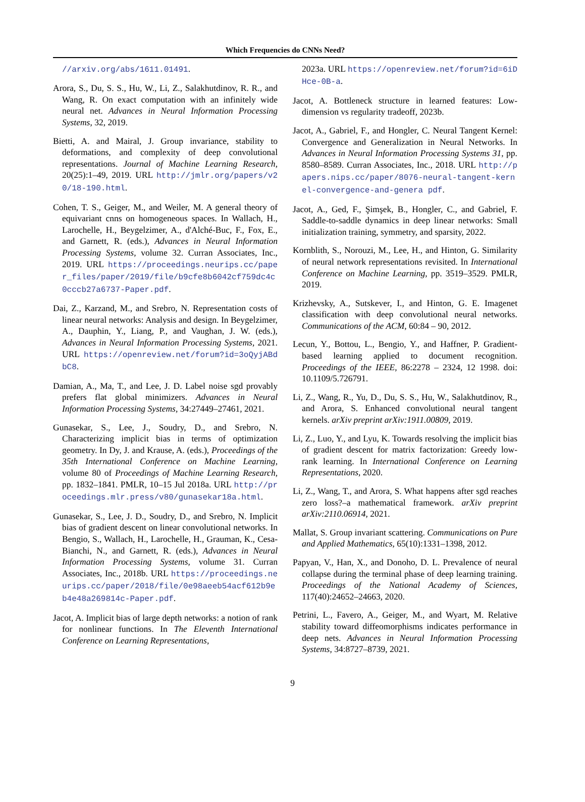Which Frequencies do CNNs Need?
//arxiv.org/abs/1611.01491.
Arora, S., Du, S. S., Hu, W., Li, Z., Salakhutdinov, R. R., and Wang, R. On exact computation with an infinitely wide neural net. Advances in Neural Information Processing Systems, 32, 2019.
Bietti, A. and Mairal, J. Group invariance, stability to deformations, and complexity of deep convolutional representations. Journal of Machine Learning Research, 20(25):1–49, 2019. URL http://jmlr.org/papers/v20/18-190.html.
Cohen, T. S., Geiger, M., and Weiler, M. A general theory of equivariant cnns on homogeneous spaces. In Wallach, H., Larochelle, H., Beygelzimer, A., d'Alché-Buc, F., Fox, E., and Garnett, R. (eds.), Advances in Neural Information Processing Systems, volume 32. Curran Associates, Inc., 2019. URL https://proceedings.neurips.cc/paper_files/paper/2019/file/b9cfe8b6042cf759dc4c0cccb27a6737-Paper.pdf.
Dai, Z., Karzand, M., and Srebro, N. Representation costs of linear neural networks: Analysis and design. In Beygelzimer, A., Dauphin, Y., Liang, P., and Vaughan, J. W. (eds.), Advances in Neural Information Processing Systems, 2021. URL https://openreview.net/forum?id=3oQyjABdbC8.
Damian, A., Ma, T., and Lee, J. D. Label noise sgd provably prefers flat global minimizers. Advances in Neural Information Processing Systems, 34:27449–27461, 2021.
Gunasekar, S., Lee, J., Soudry, D., and Srebro, N. Characterizing implicit bias in terms of optimization geometry. In Dy, J. and Krause, A. (eds.), Proceedings of the 35th International Conference on Machine Learning, volume 80 of Proceedings of Machine Learning Research, pp. 1832–1841. PMLR, 10–15 Jul 2018a. URL http://proceedings.mlr.press/v80/gunasekar18a.html.
Gunasekar, S., Lee, J. D., Soudry, D., and Srebro, N. Implicit bias of gradient descent on linear convolutional networks. In Bengio, S., Wallach, H., Larochelle, H., Grauman, K., Cesa-Bianchi, N., and Garnett, R. (eds.), Advances in Neural Information Processing Systems, volume 31. Curran Associates, Inc., 2018b. URL https://proceedings.neurips.cc/paper/2018/file/0e98aeeb54acf612b9eb4e48a269814c-Paper.pdf.
Jacot, A. Implicit bias of large depth networks: a notion of rank for nonlinear functions. In The Eleventh International Conference on Learning Representations,
2023a. URL https://openreview.net/forum?id=6iDHce-0B-a.
Jacot, A. Bottleneck structure in learned features: Low-dimension vs regularity tradeoff, 2023b.
Jacot, A., Gabriel, F., and Hongler, C. Neural Tangent Kernel: Convergence and Generalization in Neural Networks. In Advances in Neural Information Processing Systems 31, pp. 8580–8589. Curran Associates, Inc., 2018. URL http://papers.nips.cc/paper/8076-neural-tangent-kernel-convergence-and-genera pdf.
Jacot, A., Ged, F., Şimşek, B., Hongler, C., and Gabriel, F. Saddle-to-saddle dynamics in deep linear networks: Small initialization training, symmetry, and sparsity, 2022.
Kornblith, S., Norouzi, M., Lee, H., and Hinton, G. Similarity of neural network representations revisited. In International Conference on Machine Learning, pp. 3519–3529. PMLR, 2019.
Krizhevsky, A., Sutskever, I., and Hinton, G. E. Imagenet classification with deep convolutional neural networks. Communications of the ACM, 60:84 – 90, 2012.
Lecun, Y., Bottou, L., Bengio, Y., and Haffner, P. Gradient-based learning applied to document recognition. Proceedings of the IEEE, 86:2278 – 2324, 12 1998. doi: 10.1109/5.726791.
Li, Z., Wang, R., Yu, D., Du, S. S., Hu, W., Salakhutdinov, R., and Arora, S. Enhanced convolutional neural tangent kernels. arXiv preprint arXiv:1911.00809, 2019.
Li, Z., Luo, Y., and Lyu, K. Towards resolving the implicit bias of gradient descent for matrix factorization: Greedy low-rank learning. In International Conference on Learning Representations, 2020.
Li, Z., Wang, T., and Arora, S. What happens after sgd reaches zero loss?–a mathematical framework. arXiv preprint arXiv:2110.06914, 2021.
Mallat, S. Group invariant scattering. Communications on Pure and Applied Mathematics, 65(10):1331–1398, 2012.
Papyan, V., Han, X., and Donoho, D. L. Prevalence of neural collapse during the terminal phase of deep learning training. Proceedings of the National Academy of Sciences, 117(40):24652–24663, 2020.
Petrini, L., Favero, A., Geiger, M., and Wyart, M. Relative stability toward diffeomorphisms indicates performance in deep nets. Advances in Neural Information Processing Systems, 34:8727–8739, 2021.
9